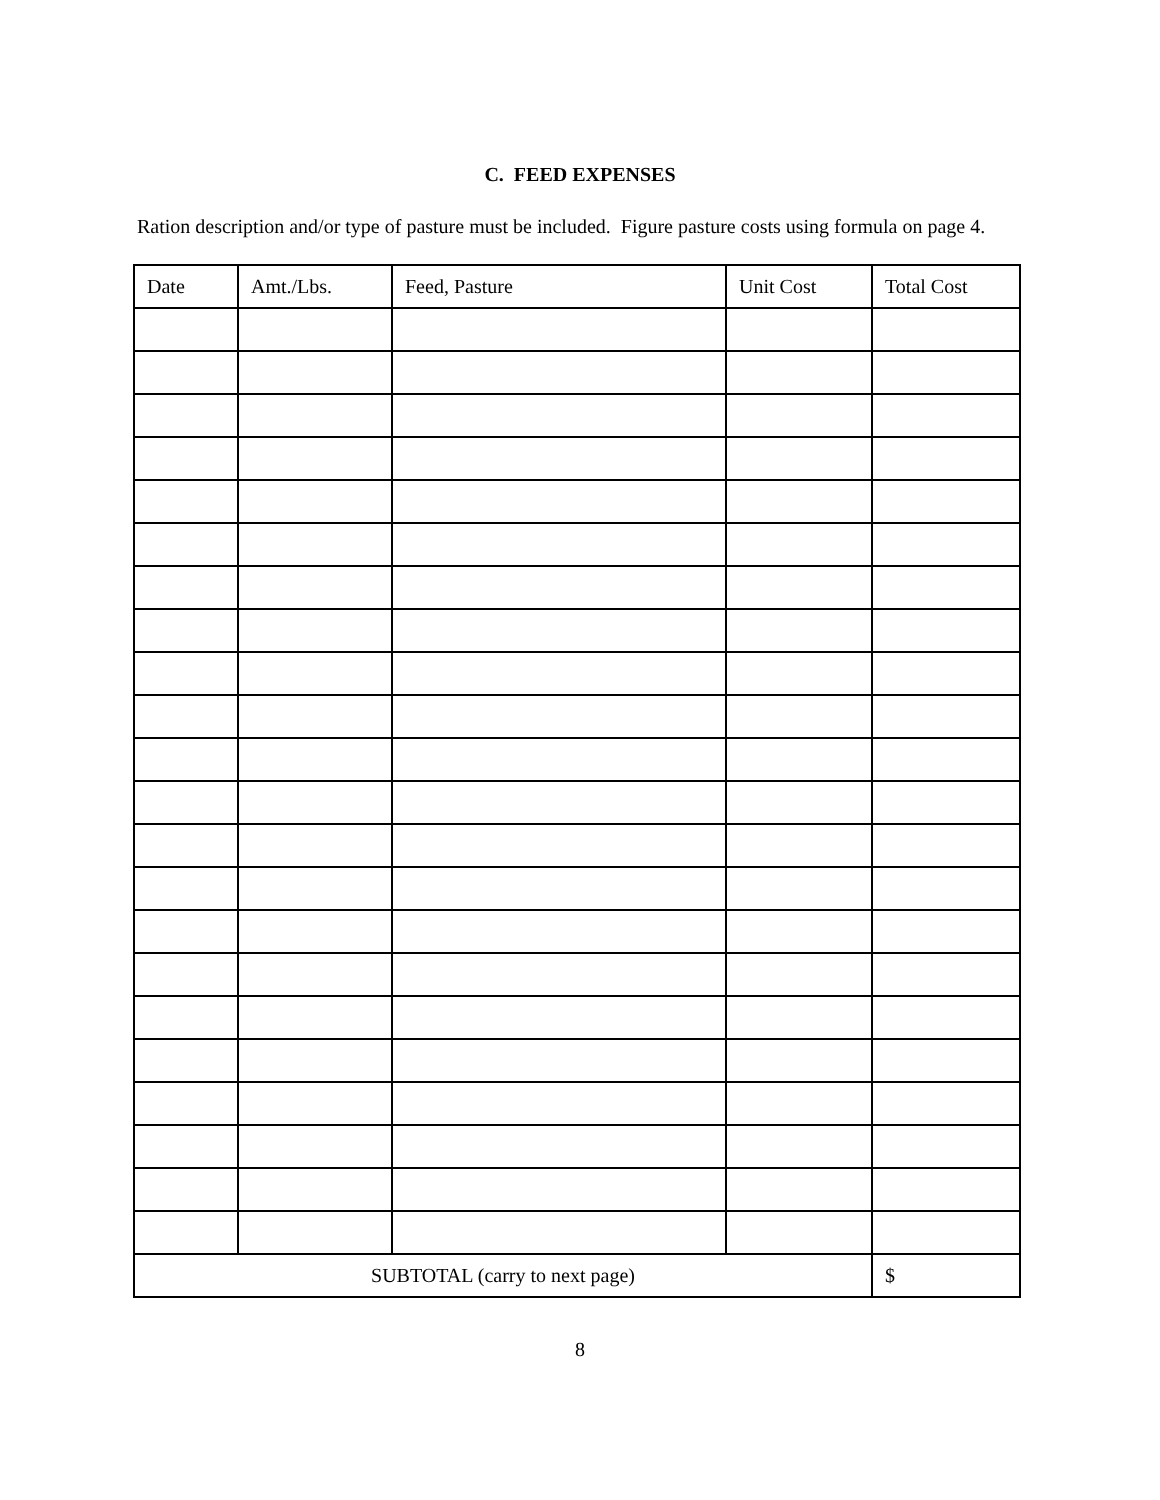C. FEED EXPENSES
Ration description and/or type of pasture must be included. Figure pasture costs using formula on page 4.
| Date | Amt./Lbs. | Feed, Pasture | Unit Cost | Total Cost |
| --- | --- | --- | --- | --- |
| SUBTOTAL (carry to next page) | | | | $ |
8